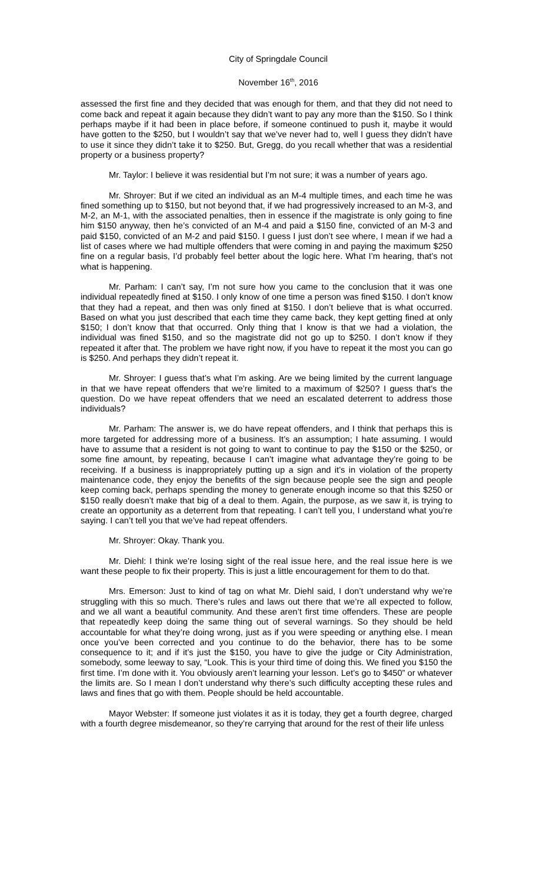City of Springdale Council
November 16<sup>th</sup>, 2016
assessed the first fine and they decided that was enough for them, and that they did not need to come back and repeat it again because they didn’t want to pay any more than the $150. So I think perhaps maybe if it had been in place before, if someone continued to push it, maybe it would have gotten to the $250, but I wouldn’t say that we’ve never had to, well I guess they didn’t have to use it since they didn’t take it to $250. But, Gregg, do you recall whether that was a residential property or a business property?
Mr. Taylor: I believe it was residential but I’m not sure; it was a number of years ago.
Mr. Shroyer: But if we cited an individual as an M-4 multiple times, and each time he was fined something up to $150, but not beyond that, if we had progressively increased to an M-3, and M-2, an M-1, with the associated penalties, then in essence if the magistrate is only going to fine him $150 anyway, then he’s convicted of an M-4 and paid a $150 fine, convicted of an M-3 and paid $150, convicted of an M-2 and paid $150. I guess I just don’t see where, I mean if we had a list of cases where we had multiple offenders that were coming in and paying the maximum $250 fine on a regular basis, I’d probably feel better about the logic here. What I’m hearing, that’s not what is happening.
Mr. Parham: I can’t say, I’m not sure how you came to the conclusion that it was one individual repeatedly fined at $150. I only know of one time a person was fined $150. I don’t know that they had a repeat, and then was only fined at $150. I don’t believe that is what occurred. Based on what you just described that each time they came back, they kept getting fined at only $150; I don’t know that that occurred. Only thing that I know is that we had a violation, the individual was fined $150, and so the magistrate did not go up to $250. I don’t know if they repeated it after that. The problem we have right now, if you have to repeat it the most you can go is $250. And perhaps they didn’t repeat it.
Mr. Shroyer: I guess that’s what I’m asking. Are we being limited by the current language in that we have repeat offenders that we’re limited to a maximum of $250? I guess that’s the question. Do we have repeat offenders that we need an escalated deterrent to address those individuals?
Mr. Parham: The answer is, we do have repeat offenders, and I think that perhaps this is more targeted for addressing more of a business. It’s an assumption; I hate assuming. I would have to assume that a resident is not going to want to continue to pay the $150 or the $250, or some fine amount, by repeating, because I can’t imagine what advantage they’re going to be receiving. If a business is inappropriately putting up a sign and it’s in violation of the property maintenance code, they enjoy the benefits of the sign because people see the sign and people keep coming back, perhaps spending the money to generate enough income so that this $250 or $150 really doesn’t make that big of a deal to them. Again, the purpose, as we saw it, is trying to create an opportunity as a deterrent from that repeating. I can’t tell you, I understand what you’re saying. I can’t tell you that we’ve had repeat offenders.
Mr. Shroyer: Okay. Thank you.
Mr. Diehl: I think we’re losing sight of the real issue here, and the real issue here is we want these people to fix their property. This is just a little encouragement for them to do that.
Mrs. Emerson: Just to kind of tag on what Mr. Diehl said, I don’t understand why we’re struggling with this so much. There’s rules and laws out there that we’re all expected to follow, and we all want a beautiful community. And these aren’t first time offenders. These are people that repeatedly keep doing the same thing out of several warnings. So they should be held accountable for what they’re doing wrong, just as if you were speeding or anything else. I mean once you’ve been corrected and you continue to do the behavior, there has to be some consequence to it; and if it’s just the $150, you have to give the judge or City Administration, somebody, some leeway to say, “Look. This is your third time of doing this. We fined you $150 the first time. I’m done with it. You obviously aren’t learning your lesson. Let’s go to $450” or whatever the limits are. So I mean I don’t understand why there’s such difficulty accepting these rules and laws and fines that go with them. People should be held accountable.
Mayor Webster: If someone just violates it as it is today, they get a fourth degree, charged with a fourth degree misdemeanor, so they’re carrying that around for the rest of their life unless